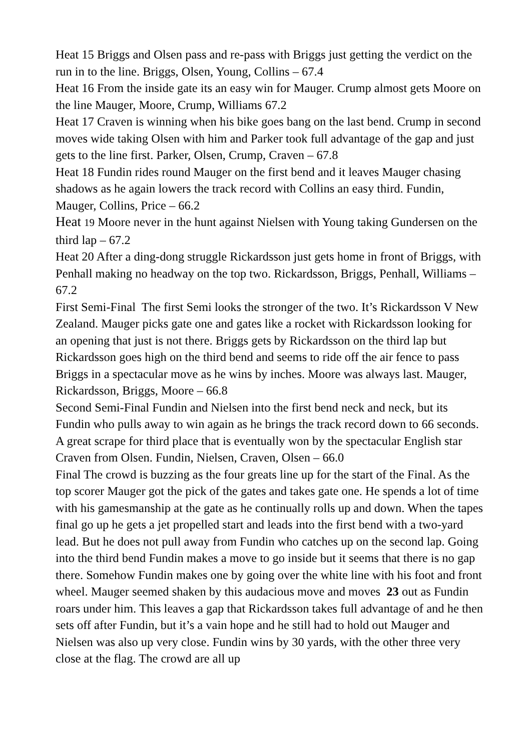Heat 15 Briggs and Olsen pass and re-pass with Briggs just getting the verdict on the run in to the line. Briggs, Olsen, Young, Collins – 67.4
Heat 16 From the inside gate its an easy win for Mauger. Crump almost gets Moore on the line Mauger, Moore, Crump, Williams 67.2
Heat 17 Craven is winning when his bike goes bang on the last bend. Crump in second moves wide taking Olsen with him and Parker took full advantage of the gap and just gets to the line first. Parker, Olsen, Crump, Craven – 67.8
Heat 18 Fundin rides round Mauger on the first bend and it leaves Mauger chasing shadows as he again lowers the track record with Collins an easy third. Fundin, Mauger, Collins, Price – 66.2
Heat 19 Moore never in the hunt against Nielsen with Young taking Gundersen on the third lap – 67.2
Heat 20 After a ding-dong struggle Rickardsson just gets home in front of Briggs, with Penhall making no headway on the top two. Rickardsson, Briggs, Penhall, Williams – 67.2
First Semi-Final The first Semi looks the stronger of the two. It’s Rickardsson V New Zealand. Mauger picks gate one and gates like a rocket with Rickardsson looking for an opening that just is not there. Briggs gets by Rickardsson on the third lap but Rickardsson goes high on the third bend and seems to ride off the air fence to pass Briggs in a spectacular move as he wins by inches. Moore was always last. Mauger, Rickardsson, Briggs, Moore – 66.8
Second Semi-Final Fundin and Nielsen into the first bend neck and neck, but its Fundin who pulls away to win again as he brings the track record down to 66 seconds. A great scrape for third place that is eventually won by the spectacular English star Craven from Olsen. Fundin, Nielsen, Craven, Olsen – 66.0
Final The crowd is buzzing as the four greats line up for the start of the Final. As the top scorer Mauger got the pick of the gates and takes gate one. He spends a lot of time with his gamesmanship at the gate as he continually rolls up and down. When the tapes final go up he gets a jet propelled start and leads into the first bend with a two-yard lead. But he does not pull away from Fundin who catches up on the second lap. Going into the third bend Fundin makes a move to go inside but it seems that there is no gap there. Somehow Fundin makes one by going over the white line with his foot and front wheel. Mauger seemed shaken by this audacious move and moves 23 out as Fundin roars under him. This leaves a gap that Rickardsson takes full advantage of and he then sets off after Fundin, but it’s a vain hope and he still had to hold out Mauger and Nielsen was also up very close. Fundin wins by 30 yards, with the other three very close at the flag. The crowd are all up